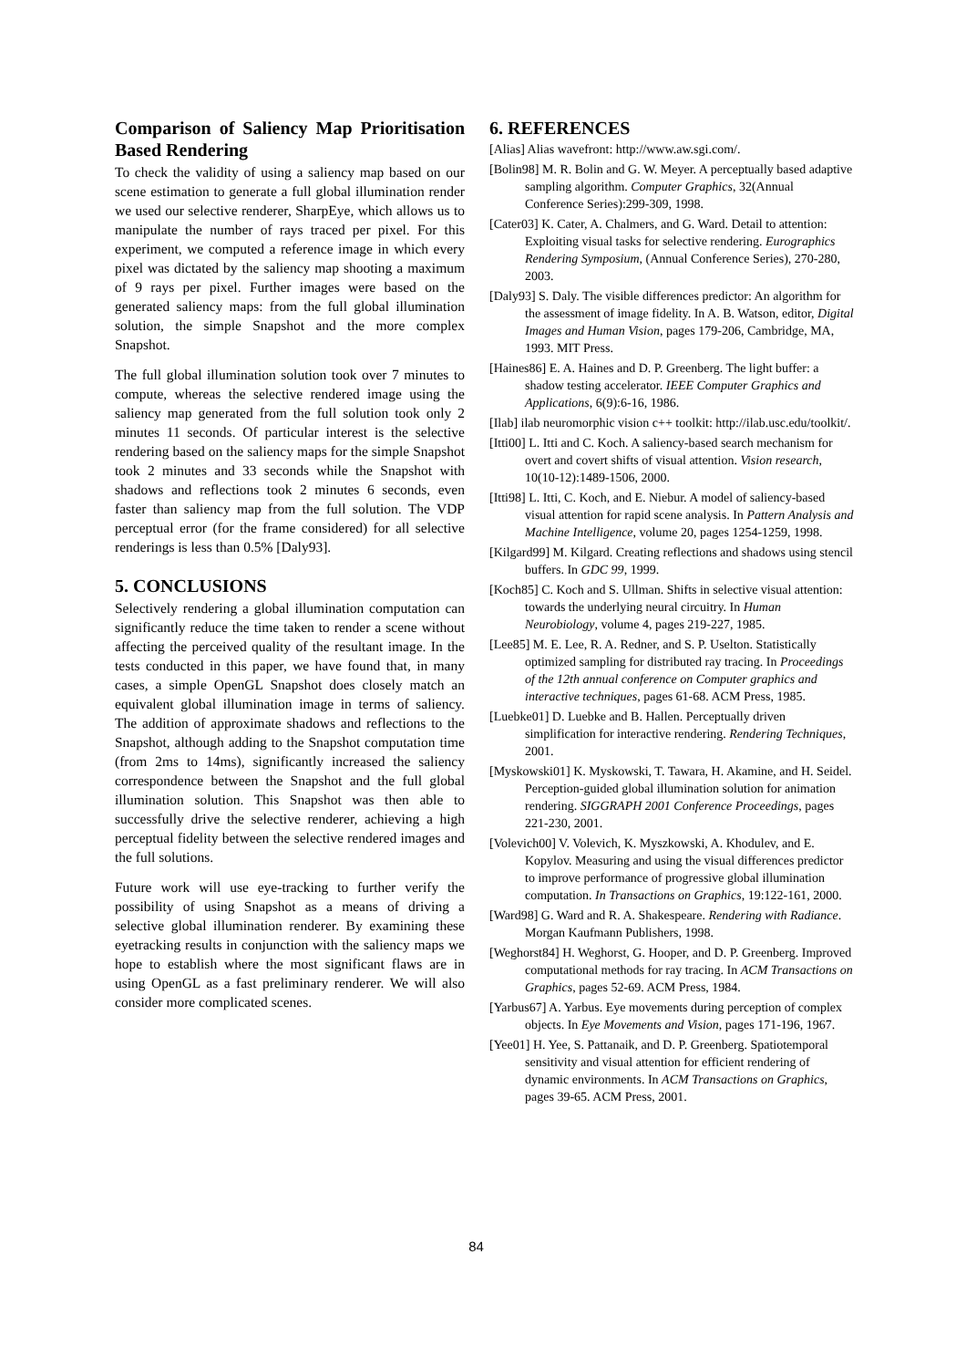Comparison of Saliency Map Prioritisation Based Rendering
To check the validity of using a saliency map based on our scene estimation to generate a full global illumination render we used our selective renderer, SharpEye, which allows us to manipulate the number of rays traced per pixel. For this experiment, we computed a reference image in which every pixel was dictated by the saliency map shooting a maximum of 9 rays per pixel. Further images were based on the generated saliency maps: from the full global illumination solution, the simple Snapshot and the more complex Snapshot.
The full global illumination solution took over 7 minutes to compute, whereas the selective rendered image using the saliency map generated from the full solution took only 2 minutes 11 seconds. Of particular interest is the selective rendering based on the saliency maps for the simple Snapshot took 2 minutes and 33 seconds while the Snapshot with shadows and reflections took 2 minutes 6 seconds, even faster than saliency map from the full solution. The VDP perceptual error (for the frame considered) for all selective renderings is less than 0.5% [Daly93].
5. CONCLUSIONS
Selectively rendering a global illumination computation can significantly reduce the time taken to render a scene without affecting the perceived quality of the resultant image. In the tests conducted in this paper, we have found that, in many cases, a simple OpenGL Snapshot does closely match an equivalent global illumination image in terms of saliency. The addition of approximate shadows and reflections to the Snapshot, although adding to the Snapshot computation time (from 2ms to 14ms), significantly increased the saliency correspondence between the Snapshot and the full global illumination solution. This Snapshot was then able to successfully drive the selective renderer, achieving a high perceptual fidelity between the selective rendered images and the full solutions.
Future work will use eye-tracking to further verify the possibility of using Snapshot as a means of driving a selective global illumination renderer. By examining these eyetracking results in conjunction with the saliency maps we hope to establish where the most significant flaws are in using OpenGL as a fast preliminary renderer. We will also consider more complicated scenes.
6. REFERENCES
[Alias] Alias wavefront: http://www.aw.sgi.com/.
[Bolin98] M. R. Bolin and G. W. Meyer. A perceptually based adaptive sampling algorithm. Computer Graphics, 32(Annual Conference Series):299-309, 1998.
[Cater03] K. Cater, A. Chalmers, and G. Ward. Detail to attention: Exploiting visual tasks for selective rendering. Eurographics Rendering Symposium, (Annual Conference Series), 270-280, 2003.
[Daly93] S. Daly. The visible differences predictor: An algorithm for the assessment of image fidelity. In A. B. Watson, editor, Digital Images and Human Vision, pages 179-206, Cambridge, MA, 1993. MIT Press.
[Haines86] E. A. Haines and D. P. Greenberg. The light buffer: a shadow testing accelerator. IEEE Computer Graphics and Applications, 6(9):6-16, 1986.
[Ilab] ilab neuromorphic vision c++ toolkit: http://ilab.usc.edu/toolkit/.
[Itti00] L. Itti and C. Koch. A saliency-based search mechanism for overt and covert shifts of visual attention. Vision research, 10(10-12):1489-1506, 2000.
[Itti98] L. Itti, C. Koch, and E. Niebur. A model of saliency-based visual attention for rapid scene analysis. In Pattern Analysis and Machine Intelligence, volume 20, pages 1254-1259, 1998.
[Kilgard99] M. Kilgard. Creating reflections and shadows using stencil buffers. In GDC 99, 1999.
[Koch85] C. Koch and S. Ullman. Shifts in selective visual attention: towards the underlying neural circuitry. In Human Neurobiology, volume 4, pages 219-227, 1985.
[Lee85] M. E. Lee, R. A. Redner, and S. P. Uselton. Statistically optimized sampling for distributed ray tracing. In Proceedings of the 12th annual conference on Computer graphics and interactive techniques, pages 61-68. ACM Press, 1985.
[Luebke01] D. Luebke and B. Hallen. Perceptually driven simplification for interactive rendering. Rendering Techniques, 2001.
[Myskowski01] K. Myskowski, T. Tawara, H. Akamine, and H. Seidel. Perception-guided global illumination solution for animation rendering. SIGGRAPH 2001 Conference Proceedings, pages 221-230, 2001.
[Volevich00] V. Volevich, K. Myszkowski, A. Khodulev, and E. Kopylov. Measuring and using the visual differences predictor to improve performance of progressive global illumination computation. In Transactions on Graphics, 19:122-161, 2000.
[Ward98] G. Ward and R. A. Shakespeare. Rendering with Radiance. Morgan Kaufmann Publishers, 1998.
[Weghorst84] H. Weghorst, G. Hooper, and D. P. Greenberg. Improved computational methods for ray tracing. In ACM Transactions on Graphics, pages 52-69. ACM Press, 1984.
[Yarbus67] A. Yarbus. Eye movements during perception of complex objects. In Eye Movements and Vision, pages 171-196, 1967.
[Yee01] H. Yee, S. Pattanaik, and D. P. Greenberg. Spatiotemporal sensitivity and visual attention for efficient rendering of dynamic environments. In ACM Transactions on Graphics, pages 39-65. ACM Press, 2001.
84